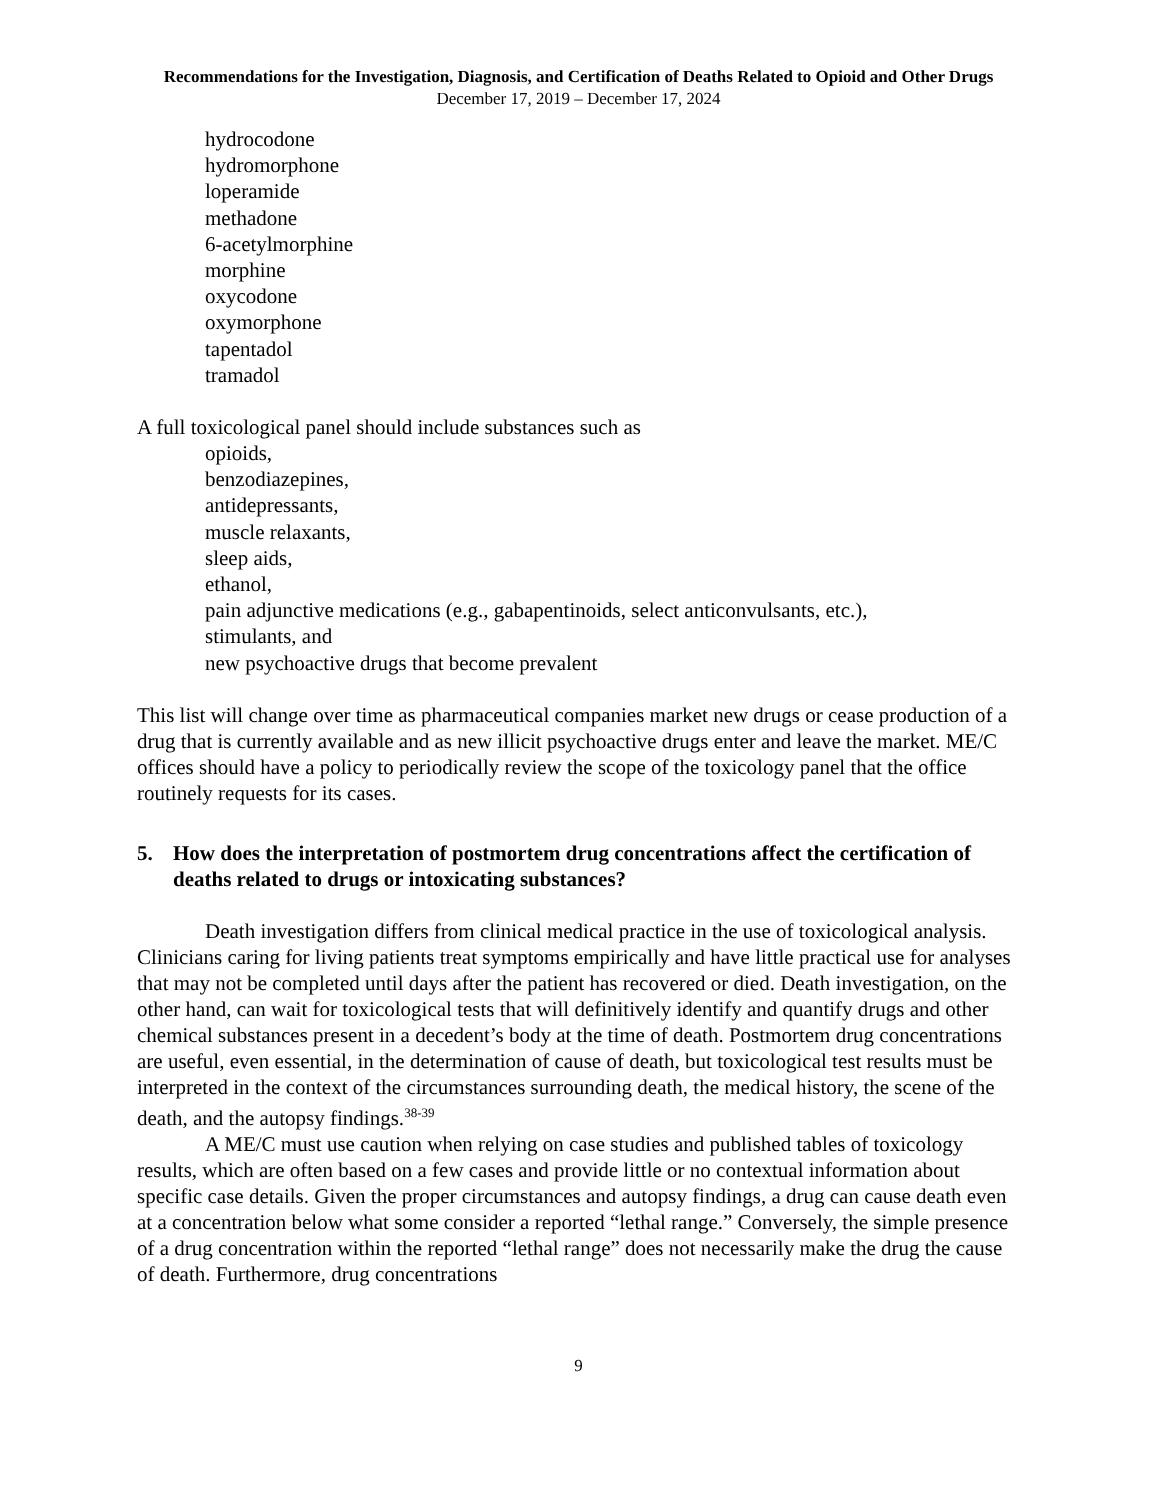Recommendations for the Investigation, Diagnosis, and Certification of Deaths Related to Opioid and Other Drugs
December 17, 2019 – December 17, 2024
hydrocodone
hydromorphone
loperamide
methadone
6-acetylmorphine
morphine
oxycodone
oxymorphone
tapentadol
tramadol
A full toxicological panel should include substances such as
opioids,
benzodiazepines,
antidepressants,
muscle relaxants,
sleep aids,
ethanol,
pain adjunctive medications (e.g., gabapentinoids, select anticonvulsants, etc.),
stimulants, and
new psychoactive drugs that become prevalent
This list will change over time as pharmaceutical companies market new drugs or cease production of a drug that is currently available and as new illicit psychoactive drugs enter and leave the market. ME/C offices should have a policy to periodically review the scope of the toxicology panel that the office routinely requests for its cases.
5. How does the interpretation of postmortem drug concentrations affect the certification of deaths related to drugs or intoxicating substances?
Death investigation differs from clinical medical practice in the use of toxicological analysis. Clinicians caring for living patients treat symptoms empirically and have little practical use for analyses that may not be completed until days after the patient has recovered or died. Death investigation, on the other hand, can wait for toxicological tests that will definitively identify and quantify drugs and other chemical substances present in a decedent’s body at the time of death. Postmortem drug concentrations are useful, even essential, in the determination of cause of death, but toxicological test results must be interpreted in the context of the circumstances surrounding death, the medical history, the scene of the death, and the autopsy findings.<sup>38-39</sup>
A ME/C must use caution when relying on case studies and published tables of toxicology results, which are often based on a few cases and provide little or no contextual information about specific case details. Given the proper circumstances and autopsy findings, a drug can cause death even at a concentration below what some consider a reported “lethal range.” Conversely, the simple presence of a drug concentration within the reported “lethal range” does not necessarily make the drug the cause of death. Furthermore, drug concentrations
9